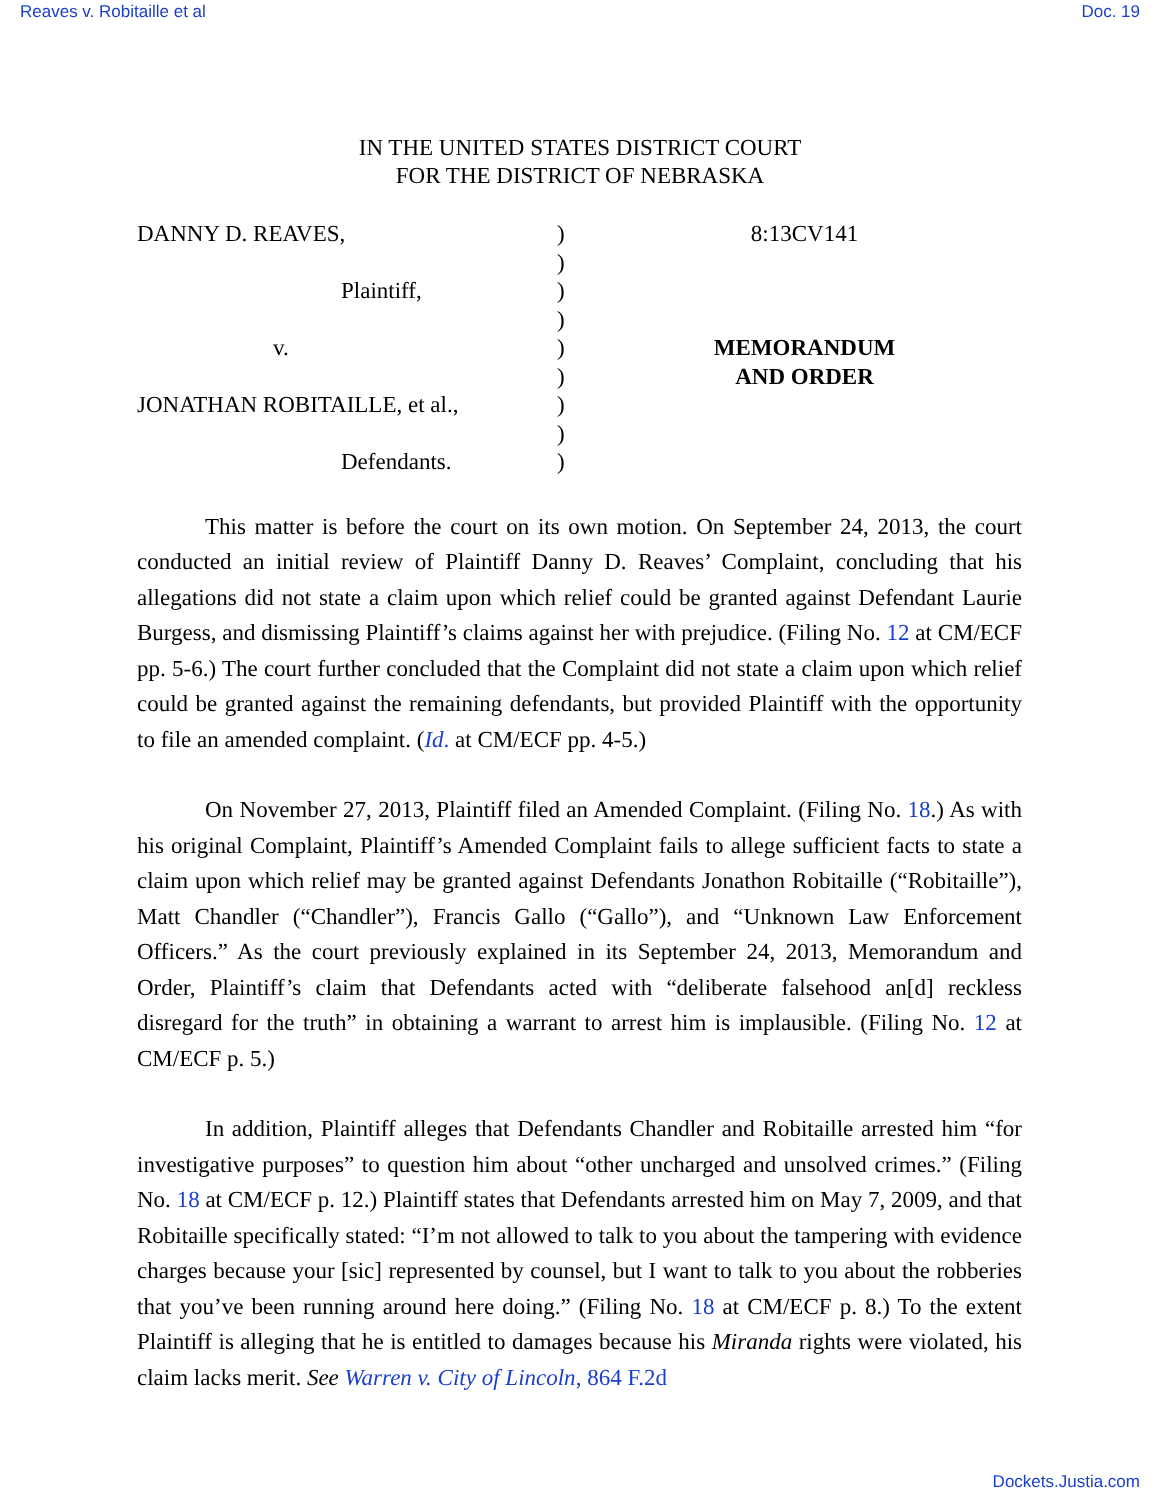Reaves v. Robitaille et al Doc. 19
IN THE UNITED STATES DISTRICT COURT
FOR THE DISTRICT OF NEBRASKA
DANNY D. REAVES,
Plaintiff,
v.
JONATHAN ROBITAILLE, et al.,
Defendants.
)
)
)
)
)
)
)
)
)
8:13CV141
MEMORANDUM
AND ORDER
This matter is before the court on its own motion. On September 24, 2013, the court conducted an initial review of Plaintiff Danny D. Reaves’ Complaint, concluding that his allegations did not state a claim upon which relief could be granted against Defendant Laurie Burgess, and dismissing Plaintiff’s claims against her with prejudice. (Filing No. 12 at CM/ECF pp. 5-6.) The court further concluded that the Complaint did not state a claim upon which relief could be granted against the remaining defendants, but provided Plaintiff with the opportunity to file an amended complaint. (Id. at CM/ECF pp. 4-5.)
On November 27, 2013, Plaintiff filed an Amended Complaint. (Filing No. 18.) As with his original Complaint, Plaintiff’s Amended Complaint fails to allege sufficient facts to state a claim upon which relief may be granted against Defendants Jonathon Robitaille (“Robitaille”), Matt Chandler (“Chandler”), Francis Gallo (“Gallo”), and “Unknown Law Enforcement Officers.” As the court previously explained in its September 24, 2013, Memorandum and Order, Plaintiff’s claim that Defendants acted with “deliberate falsehood an[d] reckless disregard for the truth” in obtaining a warrant to arrest him is implausible. (Filing No. 12 at CM/ECF p. 5.)
In addition, Plaintiff alleges that Defendants Chandler and Robitaille arrested him “for investigative purposes” to question him about “other uncharged and unsolved crimes.” (Filing No. 18 at CM/ECF p. 12.) Plaintiff states that Defendants arrested him on May 7, 2009, and that Robitaille specifically stated: “I’m not allowed to talk to you about the tampering with evidence charges because your [sic] represented by counsel, but I want to talk to you about the robberies that you’ve been running around here doing.” (Filing No. 18 at CM/ECF p. 8.) To the extent Plaintiff is alleging that he is entitled to damages because his Miranda rights were violated, his claim lacks merit. See Warren v. City of Lincoln, 864 F.2d
Dockets.Justia.com